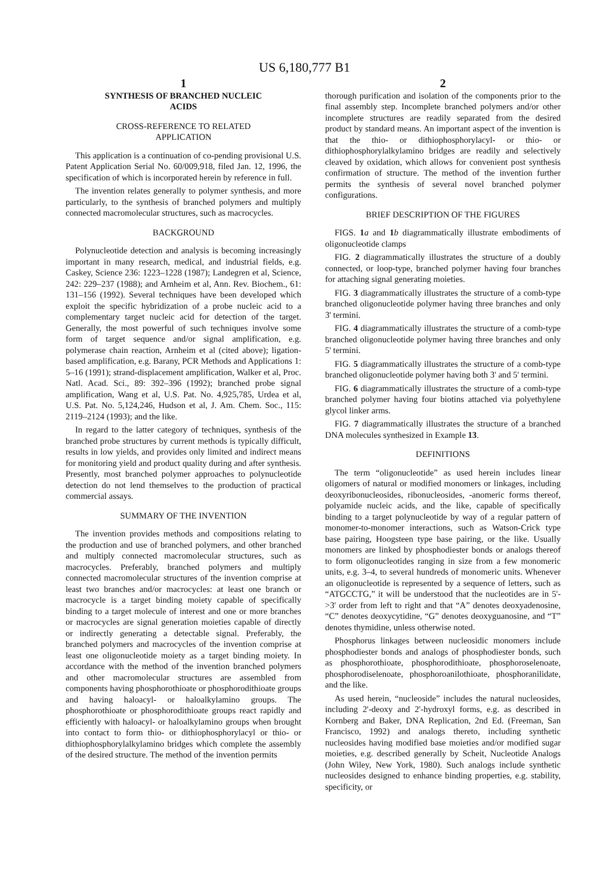US 6,180,777 B1
1
SYNTHESIS OF BRANCHED NUCLEIC
ACIDS
CROSS-REFERENCE TO RELATED
APPLICATION
This application is a continuation of co-pending provisional U.S. Patent Application Serial No. 60/009,918, filed Jan. 12, 1996, the specification of which is incorporated herein by reference in full.
The invention relates generally to polymer synthesis, and more particularly, to the synthesis of branched polymers and multiply connected macromolecular structures, such as macrocycles.
BACKGROUND
Polynucleotide detection and analysis is becoming increasingly important in many research, medical, and industrial fields, e.g. Caskey, Science 236: 1223–1228 (1987); Landegren et al, Science, 242: 229–237 (1988); and Arnheim et al, Ann. Rev. Biochem., 61: 131–156 (1992). Several techniques have been developed which exploit the specific hybridization of a probe nucleic acid to a complementary target nucleic acid for detection of the target. Generally, the most powerful of such techniques involve some form of target sequence and/or signal amplification, e.g. polymerase chain reaction, Arnheim et al (cited above); ligation-based amplification, e.g. Barany, PCR Methods and Applications 1: 5–16 (1991); strand-displacement amplification, Walker et al, Proc. Natl. Acad. Sci., 89: 392–396 (1992); branched probe signal amplification, Wang et al, U.S. Pat. No. 4,925,785, Urdea et al, U.S. Pat. No. 5,124,246, Hudson et al, J. Am. Chem. Soc., 115: 2119–2124 (1993); and the like.
In regard to the latter category of techniques, synthesis of the branched probe structures by current methods is typically difficult, results in low yields, and provides only limited and indirect means for monitoring yield and product quality during and after synthesis. Presently, most branched polymer approaches to polynucleotide detection do not lend themselves to the production of practical commercial assays.
SUMMARY OF THE INVENTION
The invention provides methods and compositions relating to the production and use of branched polymers, and other branched and multiply connected macromolecular structures, such as macrocycles. Preferably, branched polymers and multiply connected macromolecular structures of the invention comprise at least two branches and/or macrocycles: at least one branch or macrocycle is a target binding moiety capable of specifically binding to a target molecule of interest and one or more branches or macrocycles are signal generation moieties capable of directly or indirectly generating a detectable signal. Preferably, the branched polymers and macrocycles of the invention comprise at least one oligonucleotide moiety as a target binding moiety. In accordance with the method of the invention branched polymers and other macromolecular structures are assembled from components having phosphorothioate or phosphorodithioate groups and having haloacyl- or haloalkylamino groups. The phosphorothioate or phosphorodithioate groups react rapidly and efficiently with haloacyl- or haloalkylamino groups when brought into contact to form thio- or dithiophosphorylacyl or thio- or dithiophosphorylalkylamino bridges which complete the assembly of the desired structure. The method of the invention permits
2
thorough purification and isolation of the components prior to the final assembly step. Incomplete branched polymers and/or other incomplete structures are readily separated from the desired product by standard means. An important aspect of the invention is that the thio- or dithiophosphorylacyl- or thio- or dithiophosphorylalkylamino bridges are readily and selectively cleaved by oxidation, which allows for convenient post synthesis confirmation of structure. The method of the invention further permits the synthesis of several novel branched polymer configurations.
BRIEF DESCRIPTION OF THE FIGURES
FIGS. 1 a and 1 b diagrammatically illustrate embodiments of oligonucleotide clamps
FIG. 2 diagrammatically illustrates the structure of a doubly connected, or loop-type, branched polymer having four branches for attaching signal generating moieties.
FIG. 3 diagrammatically illustrates the structure of a comb-type branched oligonucleotide polymer having three branches and only 3' termini.
FIG. 4 diagrammatically illustrates the structure of a comb-type branched oligonucleotide polymer having three branches and only 5' termini.
FIG. 5 diagrammatically illustrates the structure of a comb-type branched oligonucleotide polymer having both 3' and 5' termini.
FIG. 6 diagrammatically illustrates the structure of a comb-type branched polymer having four biotins attached via polyethylene glycol linker arms.
FIG. 7 diagrammatically illustrates the structure of a branched DNA molecules synthesized in Example 13.
DEFINITIONS
The term “oligonucleotide” as used herein includes linear oligomers of natural or modified monomers or linkages, including deoxyribonucleosides, ribonucleosides, -anomeric forms thereof, polyamide nucleic acids, and the like, capable of specifically binding to a target polynucleotide by way of a regular pattern of monomer-to-monomer interactions, such as Watson-Crick type base pairing, Hoogsteen type base pairing, or the like. Usually monomers are linked by phosphodiester bonds or analogs thereof to form oligonucleotides ranging in size from a few monomeric units, e.g. 3–4, to several hundreds of monomeric units. Whenever an oligonucleotide is represented by a sequence of letters, such as “ATGCCTG,” it will be understood that the nucleotides are in 5'->3' order from left to right and that “A” denotes deoxyadenosine, “C” denotes deoxycytidine, “G” denotes deoxyguanosine, and “T” denotes thymidine, unless otherwise noted.
Phosphorus linkages between nucleosidic monomers include phosphodiester bonds and analogs of phosphodiester bonds, such as phosphorothioate, phosphorodithioate, phosphoroselenoate, phosphorodiselenoate, phosphoroanilothioate, phosphoranilidate, and the like.
As used herein, “nucleoside” includes the natural nucleosides, including 2'-deoxy and 2'-hydroxyl forms, e.g. as described in Kornberg and Baker, DNA Replication, 2nd Ed. (Freeman, San Francisco, 1992) and analogs thereto, including synthetic nucleosides having modified base moieties and/or modified sugar moieties, e.g. described generally by Scheit, Nucleotide Analogs (John Wiley, New York, 1980). Such analogs include synthetic nucleosides designed to enhance binding properties, e.g. stability, specificity, or